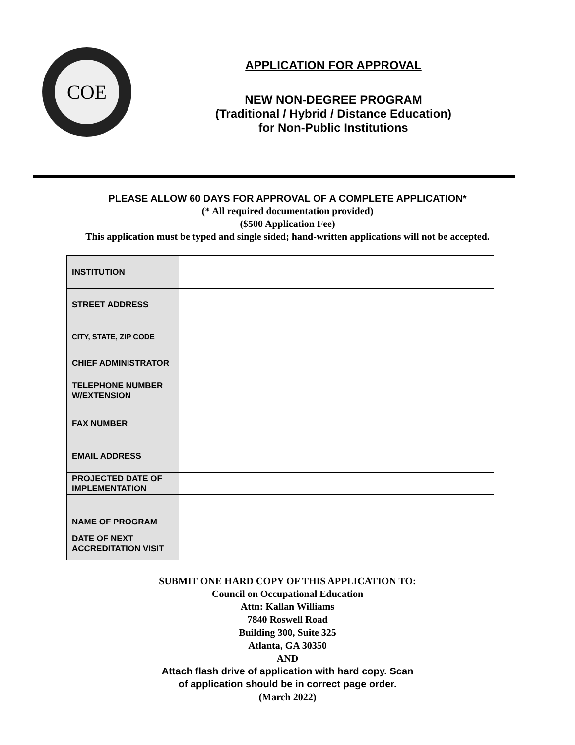COE
APPLICATION FOR APPROVAL
NEW NON-DEGREE PROGRAM
(Traditional / Hybrid / Distance Education)
for Non-Public Institutions
PLEASE ALLOW 60 DAYS FOR APPROVAL OF A COMPLETE APPLICATION*
(* All required documentation provided)
($500 Application Fee)
This application must be typed and single sided; hand-written applications will not be accepted.
| INSTITUTION | |
| STREET ADDRESS | |
| CITY, STATE, ZIP CODE | |
| CHIEF ADMINISTRATOR | |
| TELEPHONE NUMBER W/EXTENSION | |
| FAX NUMBER | |
| EMAIL ADDRESS | |
| PROJECTED DATE OF IMPLEMENTATION | |
| NAME OF PROGRAM | |
| DATE OF NEXT ACCREDITATION VISIT | |
SUBMIT ONE HARD COPY OF THIS APPLICATION TO:
Council on Occupational Education
Attn: Kallan Williams
7840 Roswell Road
Building 300, Suite 325
Atlanta, GA 30350
AND
Attach flash drive of application with hard copy. Scan
of application should be in correct page order.
(March 2022)